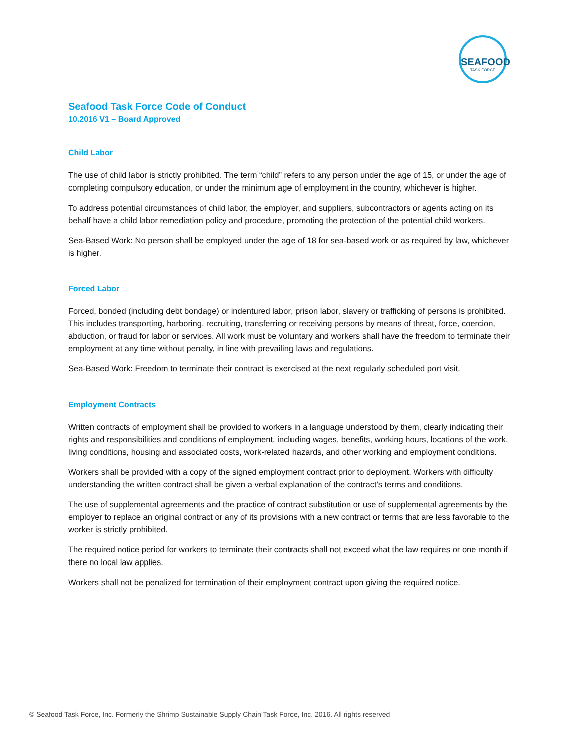SEAFOOD
TASK FORCE
Seafood Task Force Code of Conduct
10.2016 V1 – Board Approved
Child Labor
The use of child labor is strictly prohibited. The term “child” refers to any person under the age of 15, or under the age of completing compulsory education, or under the minimum age of employment in the country, whichever is higher.
To address potential circumstances of child labor, the employer, and suppliers, subcontractors or agents acting on its behalf have a child labor remediation policy and procedure, promoting the protection of the potential child workers.
Sea-Based Work: No person shall be employed under the age of 18 for sea-based work or as required by law, whichever is higher.
Forced Labor
Forced, bonded (including debt bondage) or indentured labor, prison labor, slavery or trafficking of persons is prohibited. This includes transporting, harboring, recruiting, transferring or receiving persons by means of threat, force, coercion, abduction, or fraud for labor or services. All work must be voluntary and workers shall have the freedom to terminate their employment at any time without penalty, in line with prevailing laws and regulations.
Sea-Based Work: Freedom to terminate their contract is exercised at the next regularly scheduled port visit.
Employment Contracts
Written contracts of employment shall be provided to workers in a language understood by them, clearly indicating their rights and responsibilities and conditions of employment, including wages, benefits, working hours, locations of the work, living conditions, housing and associated costs, work-related hazards, and other working and employment conditions.
Workers shall be provided with a copy of the signed employment contract prior to deployment. Workers with difficulty understanding the written contract shall be given a verbal explanation of the contract’s terms and conditions.
The use of supplemental agreements and the practice of contract substitution or use of supplemental agreements by the employer to replace an original contract or any of its provisions with a new contract or terms that are less favorable to the worker is strictly prohibited.
The required notice period for workers to terminate their contracts shall not exceed what the law requires or one month if there no local law applies.
Workers shall not be penalized for termination of their employment contract upon giving the required notice.
© Seafood Task Force, Inc. Formerly the Shrimp Sustainable Supply Chain Task Force, Inc. 2016. All rights reserved